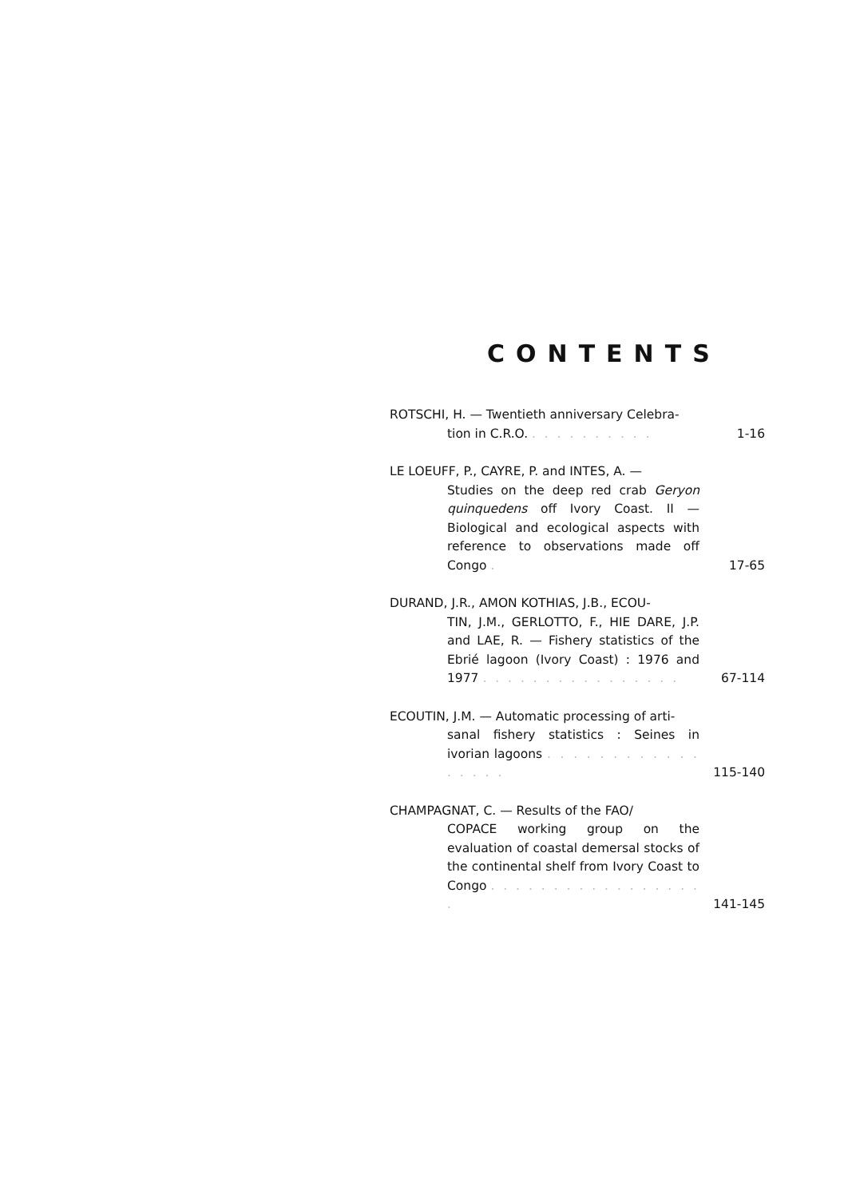CONTENTS
ROTSCHI, H. — Twentieth anniversary Celebra-
tion in C.R.O. . . . . . . . . . .
1-16
LE LOEUFF, P., CAYRE, P. and INTES, A. —
Studies on the deep red crab Geryon quinquedens off Ivory Coast. II — Biological and ecological aspects with reference to observations made off Congo .
17-65
DURAND, J.R., AMON KOTHIAS, J.B., ECOU-
TIN, J.M., GERLOTTO, F., HIE DARE, J.P. and LAE, R. — Fishery statistics of the Ebrié lagoon (Ivory Coast) : 1976 and 1977 . . . . . . . . . . . . . . . .
67-114
ECOUTIN, J.M. — Automatic processing of arti-
sanal fishery statistics : Seines in ivorian lagoons . . . . . . . . . . . . . . . . .
115-140
CHAMPAGNAT, C. — Results of the FAO/
COPACE working group on the evaluation of coastal demersal stocks of the continental shelf from Ivory Coast to Congo . . . . . . . . . . . . . . . . . .
141-145